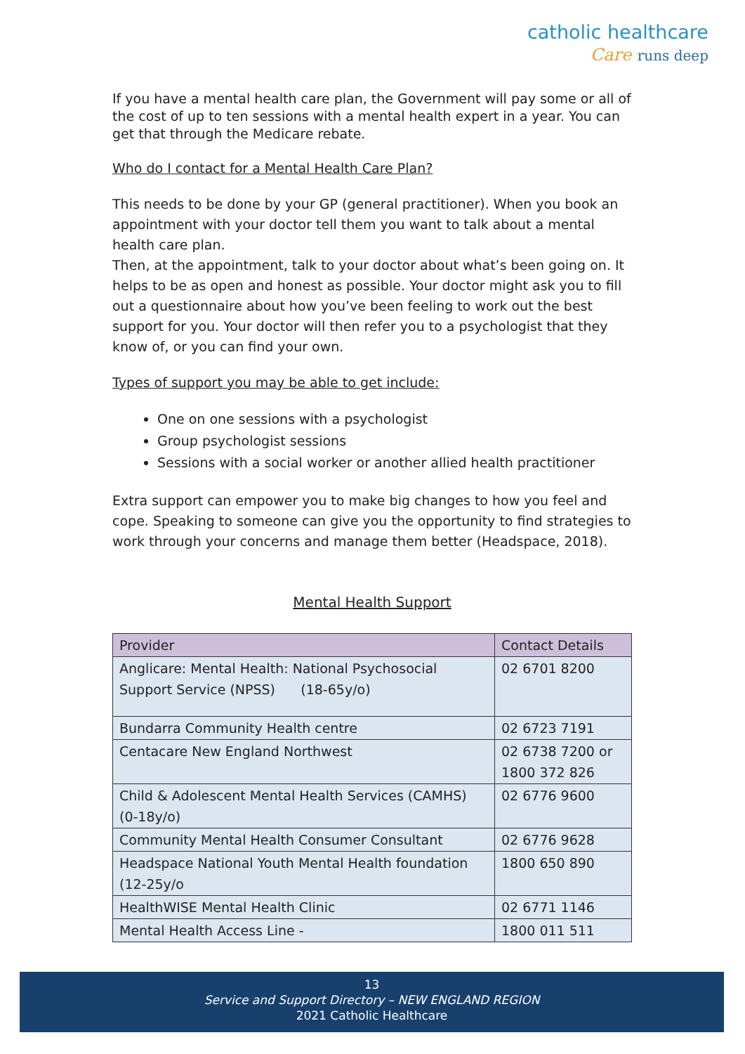catholic healthcare
Care runs deep
If you have a mental health care plan, the Government will pay some or all of the cost of up to ten sessions with a mental health expert in a year. You can get that through the Medicare rebate.
Who do I contact for a Mental Health Care Plan?
This needs to be done by your GP (general practitioner). When you book an appointment with your doctor tell them you want to talk about a mental health care plan.
Then, at the appointment, talk to your doctor about what’s been going on. It helps to be as open and honest as possible. Your doctor might ask you to fill out a questionnaire about how you’ve been feeling to work out the best support for you. Your doctor will then refer you to a psychologist that they know of, or you can find your own.
Types of support you may be able to get include:
One on one sessions with a psychologist
Group psychologist sessions
Sessions with a social worker or another allied health practitioner
Extra support can empower you to make big changes to how you feel and cope. Speaking to someone can give you the opportunity to find strategies to work through your concerns and manage them better (Headspace, 2018).
Mental Health Support
| Provider | Contact Details |
| --- | --- |
| Anglicare: Mental Health: National Psychosocial Support Service (NPSS) (18-65y/o) | 02 6701 8200 |
| Bundarra Community Health centre | 02 6723 7191 |
| Centacare New England Northwest | 02 6738 7200 or 1800 372 826 |
| Child & Adolescent Mental Health Services (CAMHS) (0-18y/o) | 02 6776 9600 |
| Community Mental Health Consumer Consultant | 02 6776 9628 |
| Headspace National Youth Mental Health foundation (12-25y/o | 1800 650 890 |
| HealthWISE Mental Health Clinic | 02 6771 1146 |
| Mental Health Access Line - | 1800 011 511 |
13
Service and Support Directory – NEW ENGLAND REGION
2021 Catholic Healthcare